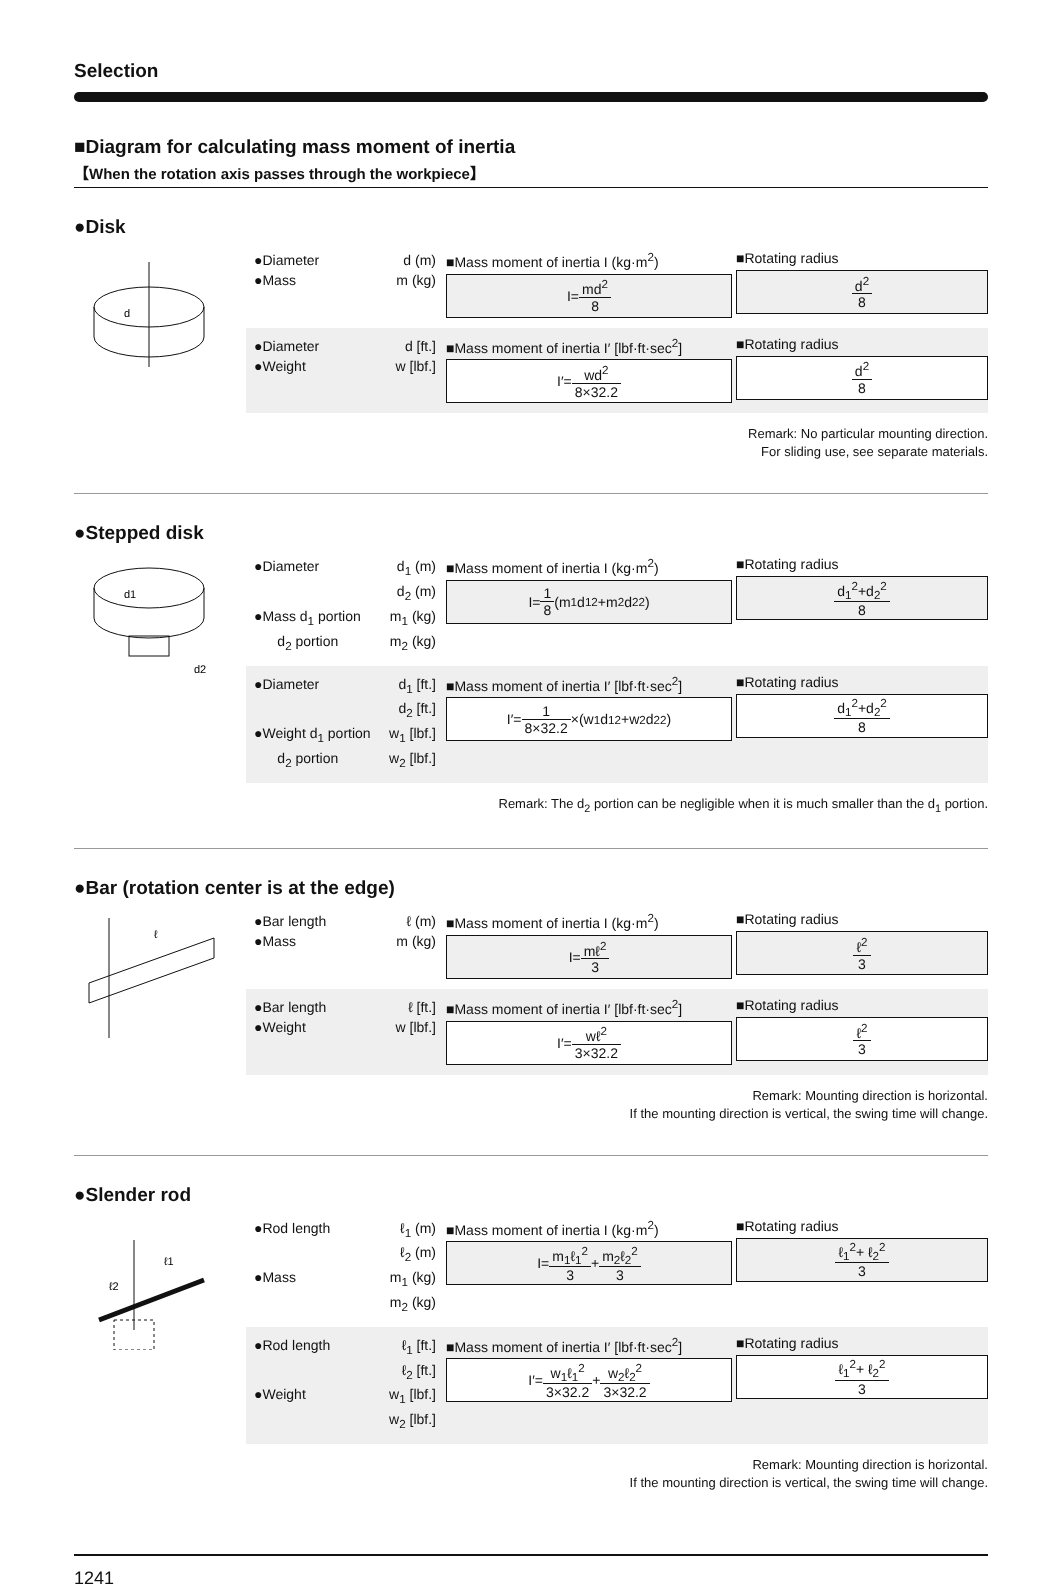Selection
■Diagram for calculating mass moment of inertia
【When the rotation axis passes through the workpiece】
●Disk
d
●Diameter d (m)
●Mass m (kg)
■Mass moment of inertia I (kg·m<sup>2</sup>)
I= md<sup>2</sup> 8
■Rotating radius
d<sup>2</sup> 8
●Diameter d [ft.]
●Weight w [lbf.]
■Mass moment of inertia I′ [lbf·ft·sec<sup>2</sup>]
I′= wd<sup>2</sup> 8×32.2
■Rotating radius
d<sup>2</sup> 8
Remark: No particular mounting direction.
For sliding use, see separate materials.
●Stepped disk
d1
d2
●Diameter d<sub>1</sub> (m)
d<sub>2</sub> (m)
●Mass d<sub>1</sub> portion m<sub>1</sub> (kg)
d<sub>2</sub> portion m<sub>2</sub> (kg)
■Mass moment of inertia I (kg·m<sup>2</sup>)
I= 1 8 (m<sub>1</sub>d<sub>1</sub><sup>2</sup>+m<sub>2</sub>d<sub>2</sub><sup>2</sup>)
■Rotating radius
d<sub>1</sub><sup>2</sup>+d<sub>2</sub><sup>2</sup> 8
●Diameter d<sub>1</sub> [ft.]
d<sub>2</sub> [ft.]
●Weight d<sub>1</sub> portion w<sub>1</sub> [lbf.]
d<sub>2</sub> portion w<sub>2</sub> [lbf.]
■Mass moment of inertia I′ [lbf·ft·sec<sup>2</sup>]
I′= 1 8×32.2 ×(w<sub>1</sub>d<sub>1</sub><sup>2</sup>+w<sub>2</sub>d<sub>2</sub><sup>2</sup>)
■Rotating radius
d<sub>1</sub><sup>2</sup>+d<sub>2</sub><sup>2</sup> 8
Remark: The d<sub>2</sub> portion can be negligible when it is much smaller than the d<sub>1</sub> portion.
●Bar (rotation center is at the edge)
ℓ
●Bar length ℓ (m)
●Mass m (kg)
■Mass moment of inertia I (kg·m<sup>2</sup>)
I= mℓ<sup>2</sup> 3
■Rotating radius
ℓ<sup>2</sup> 3
●Bar length ℓ [ft.]
●Weight w [lbf.]
■Mass moment of inertia I′ [lbf·ft·sec<sup>2</sup>]
I′= wℓ<sup>2</sup> 3×32.2
■Rotating radius
ℓ<sup>2</sup> 3
Remark: Mounting direction is horizontal.
If the mounting direction is vertical, the swing time will change.
●Slender rod
ℓ1
ℓ2
●Rod length ℓ<sub>1</sub> (m)
ℓ<sub>2</sub> (m)
●Mass m<sub>1</sub> (kg)
m<sub>2</sub> (kg)
■Mass moment of inertia I (kg·m<sup>2</sup>)
I= m<sub>1</sub>ℓ<sub>1</sub><sup>2</sup> 3 + m<sub>2</sub>ℓ<sub>2</sub><sup>2</sup> 3
■Rotating radius
ℓ<sub>1</sub><sup>2</sup>+ ℓ<sub>2</sub><sup>2</sup> 3
●Rod length ℓ<sub>1</sub> [ft.]
ℓ<sub>2</sub> [ft.]
●Weight w<sub>1</sub> [lbf.]
w<sub>2</sub> [lbf.]
■Mass moment of inertia I′ [lbf·ft·sec<sup>2</sup>]
I′= w<sub>1</sub>ℓ<sub>1</sub><sup>2</sup> 3×32.2 + w<sub>2</sub>ℓ<sub>2</sub><sup>2</sup> 3×32.2
■Rotating radius
ℓ<sub>1</sub><sup>2</sup>+ ℓ<sub>2</sub><sup>2</sup> 3
Remark: Mounting direction is horizontal.
If the mounting direction is vertical, the swing time will change.
1241